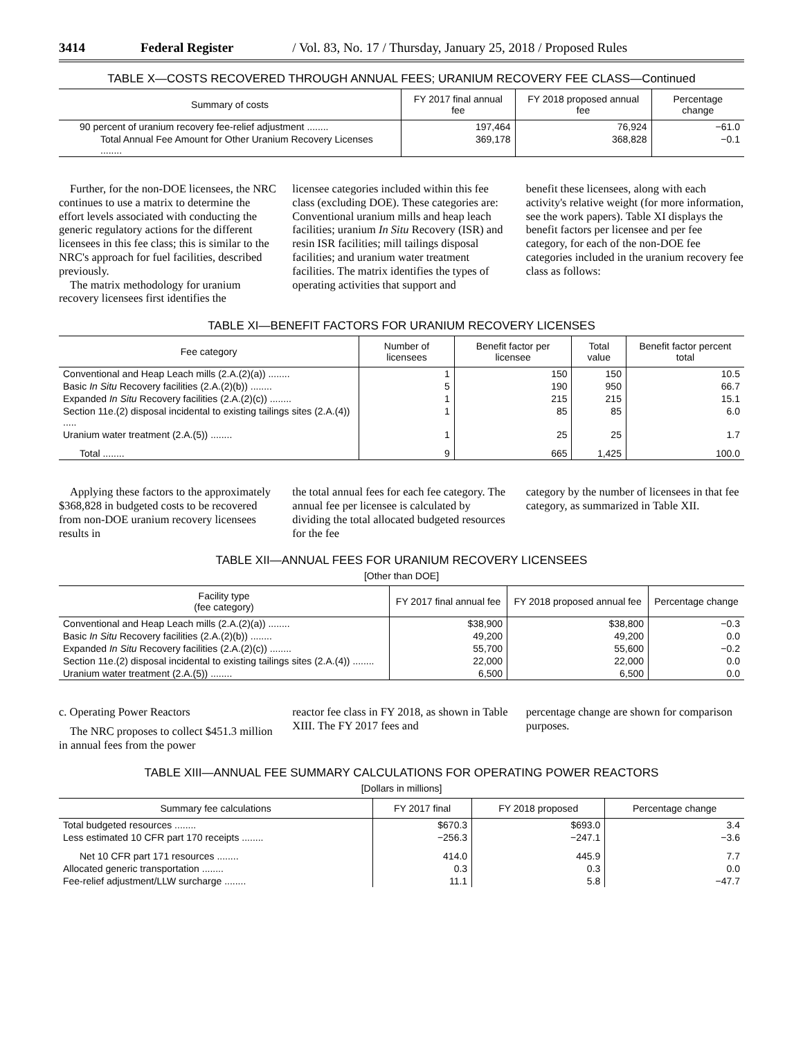3414 Federal Register / Vol. 83, No. 17 / Thursday, January 25, 2018 / Proposed Rules
TABLE X—COSTS RECOVERED THROUGH ANNUAL FEES; URANIUM RECOVERY FEE CLASS—Continued
| Summary of costs | FY 2017 final annual fee | FY 2018 proposed annual fee | Percentage change |
| --- | --- | --- | --- |
| 90 percent of uranium recovery fee-relief adjustment ........ | 197,464 | 76,924 | −61.0 |
| Total Annual Fee Amount for Other Uranium Recovery Licenses ........ | 369,178 | 368,828 | −0.1 |
Further, for the non-DOE licensees, the NRC continues to use a matrix to determine the effort levels associated with conducting the generic regulatory actions for the different licensees in this fee class; this is similar to the NRC's approach for fuel facilities, described previously.
The matrix methodology for uranium recovery licensees first identifies the
licensee categories included within this fee class (excluding DOE). These categories are: Conventional uranium mills and heap leach facilities; uranium In Situ Recovery (ISR) and resin ISR facilities; mill tailings disposal facilities; and uranium water treatment facilities. The matrix identifies the types of operating activities that support and
benefit these licensees, along with each activity's relative weight (for more information, see the work papers). Table XI displays the benefit factors per licensee and per fee category, for each of the non-DOE fee categories included in the uranium recovery fee class as follows:
TABLE XI—BENEFIT FACTORS FOR URANIUM RECOVERY LICENSES
| Fee category | Number of licensees | Benefit factor per licensee | Total value | Benefit factor percent total |
| --- | --- | --- | --- | --- |
| Conventional and Heap Leach mills (2.A.(2)(a)) ........ | 1 | 150 | 150 | 10.5 |
| Basic In Situ Recovery facilities (2.A.(2)(b)) ........ | 5 | 190 | 950 | 66.7 |
| Expanded In Situ Recovery facilities (2.A.(2)(c)) ........ | 1 | 215 | 215 | 15.1 |
| Section 11e.(2) disposal incidental to existing tailings sites (2.A.(4)) ..... | 1 | 85 | 85 | 6.0 |
| Uranium water treatment (2.A.(5)) ........ | 1 | 25 | 25 | 1.7 |
| Total ........ | 9 | 665 | 1,425 | 100.0 |
Applying these factors to the approximately $368,828 in budgeted costs to be recovered from non-DOE uranium recovery licensees results in
the total annual fees for each fee category. The annual fee per licensee is calculated by dividing the total allocated budgeted resources for the fee
category by the number of licensees in that fee category, as summarized in Table XII.
TABLE XII—ANNUAL FEES FOR URANIUM RECOVERY LICENSEES
[Other than DOE]
| Facility type (fee category) | FY 2017 final annual fee | FY 2018 proposed annual fee | Percentage change |
| --- | --- | --- | --- |
| Conventional and Heap Leach mills (2.A.(2)(a)) ........ | $38,900 | $38,800 | −0.3 |
| Basic In Situ Recovery facilities (2.A.(2)(b)) ........ | 49,200 | 49,200 | 0.0 |
| Expanded In Situ Recovery facilities (2.A.(2)(c)) ........ | 55,700 | 55,600 | −0.2 |
| Section 11e.(2) disposal incidental to existing tailings sites (2.A.(4)) ........ | 22,000 | 22,000 | 0.0 |
| Uranium water treatment (2.A.(5)) ........ | 6,500 | 6,500 | 0.0 |
c. Operating Power Reactors
The NRC proposes to collect $451.3 million in annual fees from the power
reactor fee class in FY 2018, as shown in Table XIII. The FY 2017 fees and
percentage change are shown for comparison purposes.
TABLE XIII—ANNUAL FEE SUMMARY CALCULATIONS FOR OPERATING POWER REACTORS
[Dollars in millions]
| Summary fee calculations | FY 2017 final | FY 2018 proposed | Percentage change |
| --- | --- | --- | --- |
| Total budgeted resources ........ | $670.3 | $693.0 | 3.4 |
| Less estimated 10 CFR part 170 receipts ........ | −256.3 | −247.1 | −3.6 |
| Net 10 CFR part 171 resources ........ | 414.0 | 445.9 | 7.7 |
| Allocated generic transportation ........ | 0.3 | 0.3 | 0.0 |
| Fee-relief adjustment/LLW surcharge ........ | 11.1 | 5.8 | −47.7 |